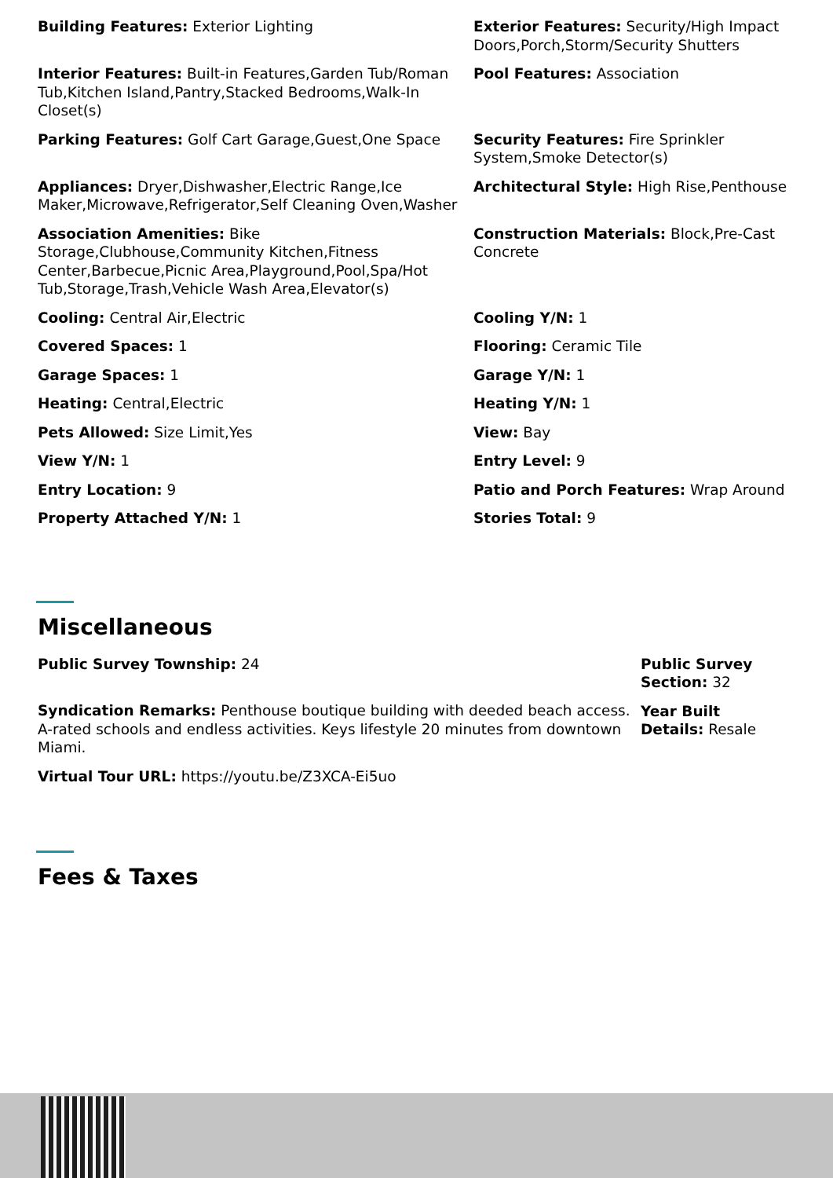Building Features: Exterior Lighting
Exterior Features: Security/High Impact Doors,Porch,Storm/Security Shutters
Interior Features: Built-in Features,Garden Tub/Roman Tub,Kitchen Island,Pantry,Stacked Bedrooms,Walk-In Closet(s)
Pool Features: Association
Parking Features: Golf Cart Garage,Guest,One Space
Security Features: Fire Sprinkler System,Smoke Detector(s)
Appliances: Dryer,Dishwasher,Electric Range,Ice Maker,Microwave,Refrigerator,Self Cleaning Oven,Washer
Architectural Style: High Rise,Penthouse
Association Amenities: Bike Storage,Clubhouse,Community Kitchen,Fitness Center,Barbecue,Picnic Area,Playground,Pool,Spa/Hot Tub,Storage,Trash,Vehicle Wash Area,Elevator(s)
Construction Materials: Block,Pre-Cast Concrete
Cooling: Central Air,Electric
Cooling Y/N: 1
Covered Spaces: 1
Flooring: Ceramic Tile
Garage Spaces: 1
Garage Y/N: 1
Heating: Central,Electric
Heating Y/N: 1
Pets Allowed: Size Limit,Yes
View: Bay
View Y/N: 1
Entry Level: 9
Entry Location: 9
Patio and Porch Features: Wrap Around
Property Attached Y/N: 1
Stories Total: 9
Miscellaneous
Public Survey Township: 24
Syndication Remarks: Penthouse boutique building with deeded beach access. A-rated schools and endless activities. Keys lifestyle 20 minutes from downtown Miami.
Virtual Tour URL: https://youtu.be/Z3XCA-Ei5uo
Public Survey Section: 32
Year Built Details: Resale
Fees & Taxes